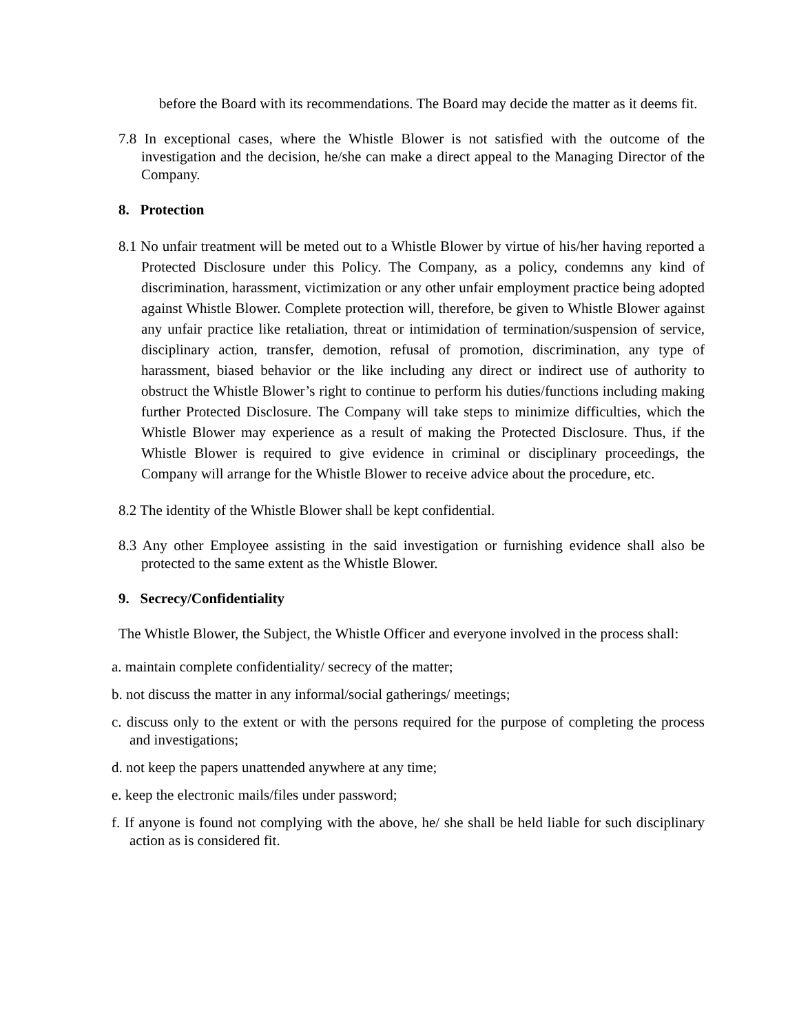before the Board with its recommendations. The Board may decide the matter as it deems fit.
7.8 In exceptional cases, where the Whistle Blower is not satisfied with the outcome of the investigation and the decision, he/she can make a direct appeal to the Managing Director of the Company.
8. Protection
8.1 No unfair treatment will be meted out to a Whistle Blower by virtue of his/her having reported a Protected Disclosure under this Policy. The Company, as a policy, condemns any kind of discrimination, harassment, victimization or any other unfair employment practice being adopted against Whistle Blower. Complete protection will, therefore, be given to Whistle Blower against any unfair practice like retaliation, threat or intimidation of termination/suspension of service, disciplinary action, transfer, demotion, refusal of promotion, discrimination, any type of harassment, biased behavior or the like including any direct or indirect use of authority to obstruct the Whistle Blower’s right to continue to perform his duties/functions including making further Protected Disclosure. The Company will take steps to minimize difficulties, which the Whistle Blower may experience as a result of making the Protected Disclosure. Thus, if the Whistle Blower is required to give evidence in criminal or disciplinary proceedings, the Company will arrange for the Whistle Blower to receive advice about the procedure, etc.
8.2 The identity of the Whistle Blower shall be kept confidential.
8.3 Any other Employee assisting in the said investigation or furnishing evidence shall also be protected to the same extent as the Whistle Blower.
9. Secrecy/Confidentiality
The Whistle Blower, the Subject, the Whistle Officer and everyone involved in the process shall:
a. maintain complete confidentiality/ secrecy of the matter;
b. not discuss the matter in any informal/social gatherings/ meetings;
c. discuss only to the extent or with the persons required for the purpose of completing the process and investigations;
d. not keep the papers unattended anywhere at any time;
e. keep the electronic mails/files under password;
f. If anyone is found not complying with the above, he/ she shall be held liable for such disciplinary action as is considered fit.